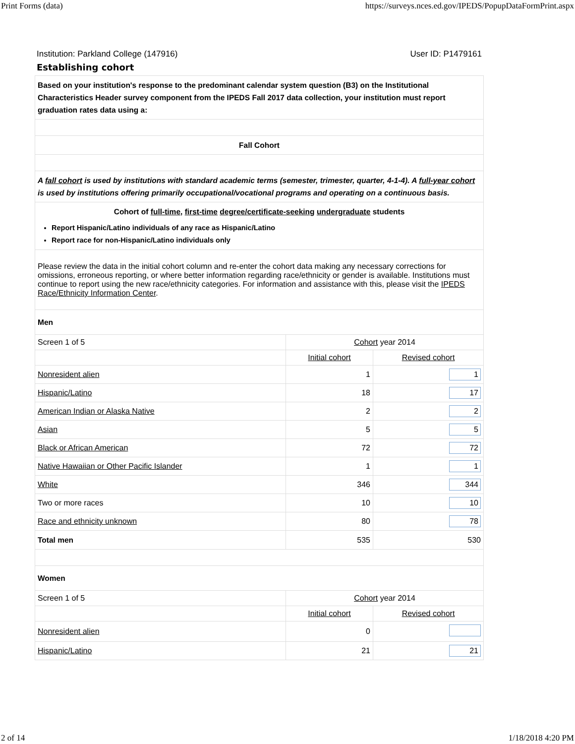Print Forms (data) https://surveys.nces.ed.gov/IPEDS/PopupDataFormPrint.aspx
Institution: Parkland College (147916) User ID: P1479161
Establishing cohort
| Based on your institution's response to the predominant calendar system question (B3) on the Institutional Characteristics Header survey component from the IPEDS Fall 2017 data collection, your institution must report graduation rates data using a: | | |
| Fall Cohort | | |
| A fall cohort is used by institutions with standard academic terms (semester, trimester, quarter, 4-1-4). A full-year cohort is used by institutions offering primarily occupational/vocational programs and operating on a continuous basis. | | |
| Cohort of full-time , first-time degree/certificate-seeking undergraduate students Report Hispanic/Latino individuals of any race as Hispanic/Latino Report race for non-Hispanic/Latino individuals only | | |
| Please review the data in the initial cohort column and re-enter the cohort data making any necessary corrections for omissions, erroneous reporting, or where better information regarding race/ethnicity or gender is available. Institutions must continue to report using the new race/ethnicity categories. For information and assistance with this, please visit the IPEDS Race/Ethnicity Information Center . | | |
| Men | | |
| Screen 1 of 5 | Cohort year 2014 | |
| | Initial cohort | Revised cohort |
| Nonresident alien | 1 | 1 |
| Hispanic/Latino | 18 | 17 |
| American Indian or Alaska Native | 2 | 2 |
| Asian | 5 | 5 |
| Black or African American | 72 | 72 |
| Native Hawaiian or Other Pacific Islander | 1 | 1 |
| White | 346 | 344 |
| Two or more races | 10 | 10 |
| Race and ethnicity unknown | 80 | 78 |
| Total men | 535 | 530 |
| Women | | |
| Screen 1 of 5 | Cohort year 2014 | |
| | Initial cohort | Revised cohort |
| Nonresident alien | 0 | |
| Hispanic/Latino | 21 | 21 |
2 of 14 1/18/2018 4:20 PM